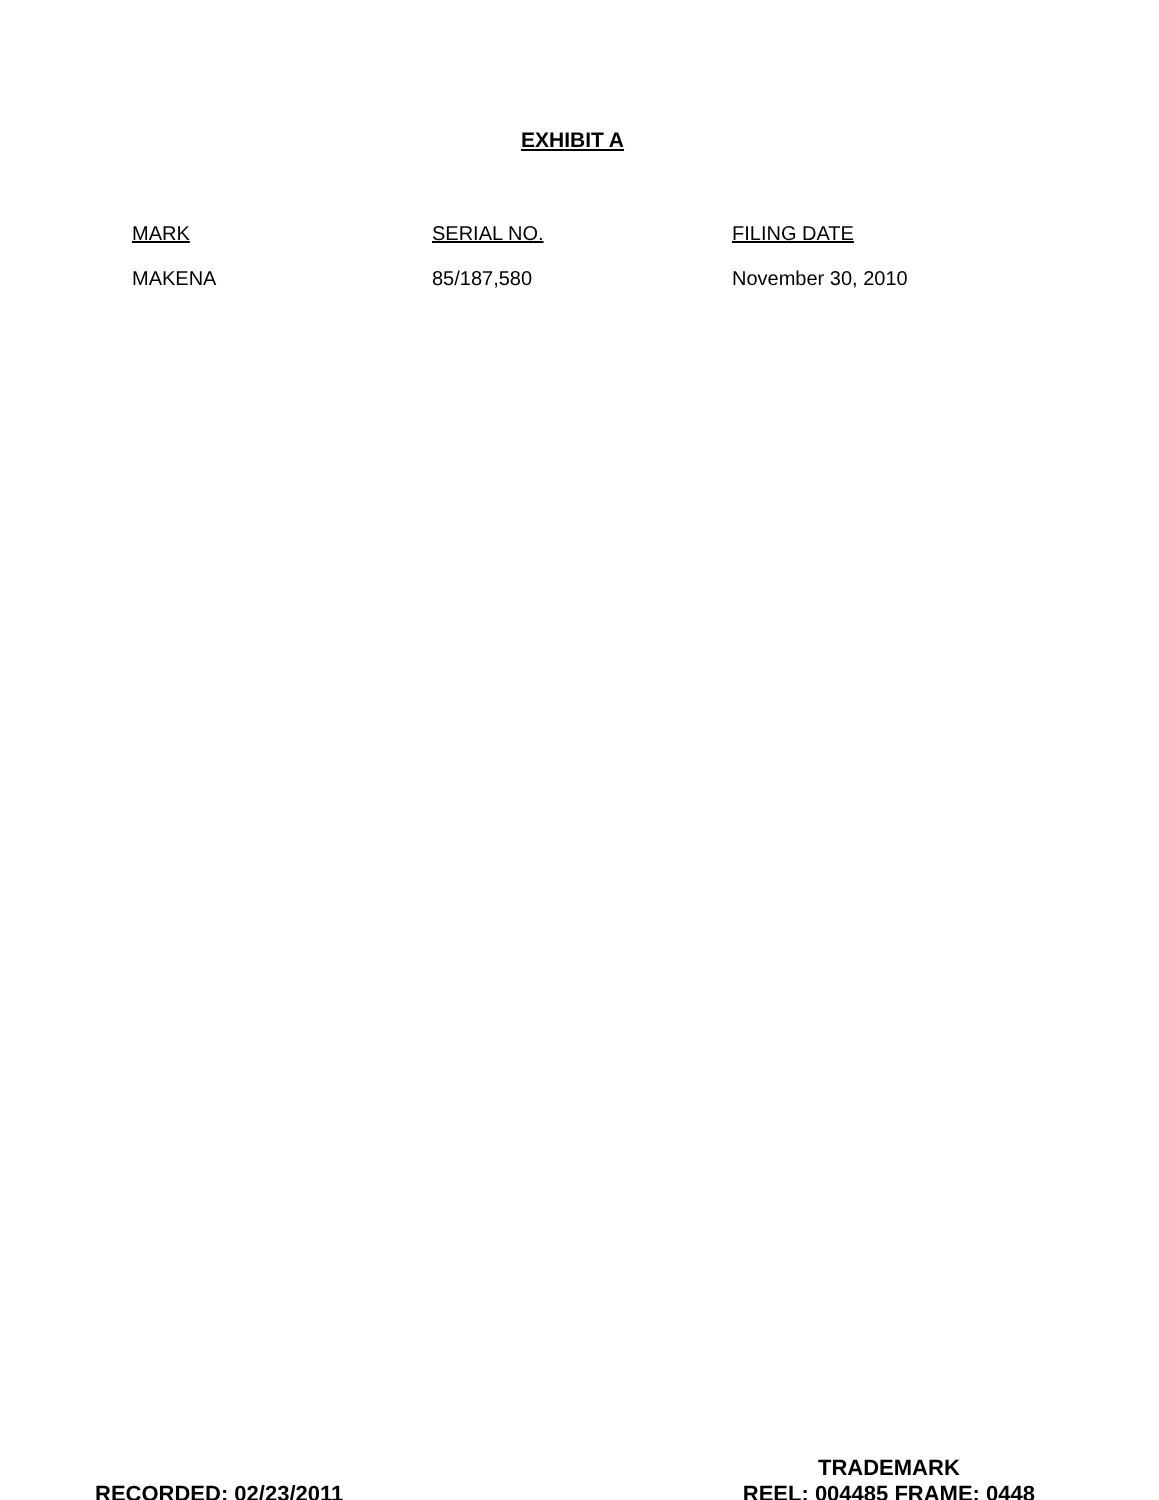EXHIBIT A
| MARK | SERIAL NO. | FILING DATE |
| --- | --- | --- |
| MAKENA | 85/187,580 | November 30, 2010 |
RECORDED: 02/23/2011
TRADEMARK
REEL: 004485 FRAME: 0448